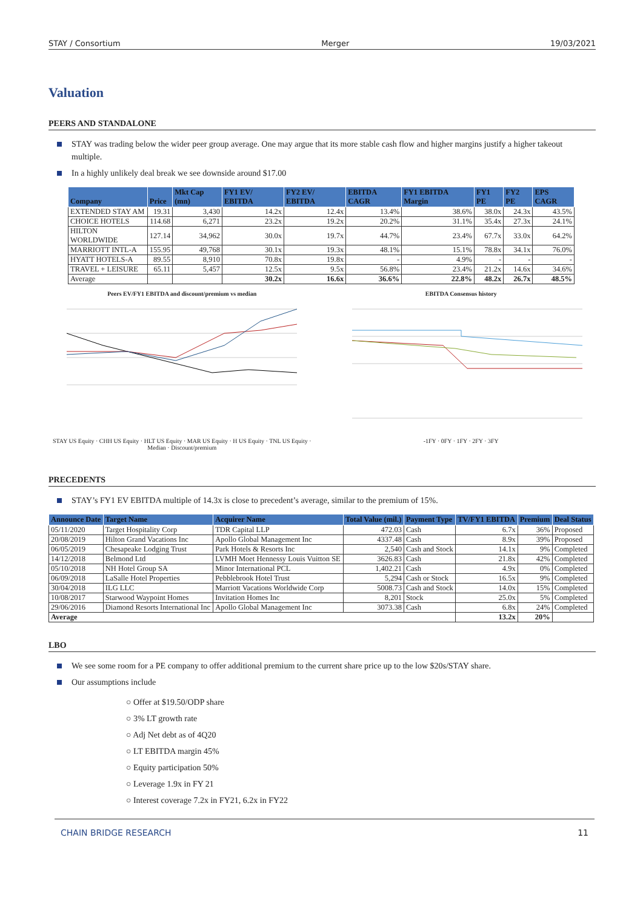STAY / Consortium Merger 19/03/2021
Valuation
PEERS AND STANDALONE
STAY was trading below the wider peer group average. One may argue that its more stable cash flow and higher margins justify a higher takeout multiple.
In a highly unlikely deal break we see downside around $17.00
| Company | Price | Mkt Cap (mn) | FY1 EV/ EBITDA | FY2 EV/ EBITDA | EBITDA CAGR | FY1 EBITDA Margin | FY1 PE | FY2 PE | EPS CAGR |
| --- | --- | --- | --- | --- | --- | --- | --- | --- | --- |
| EXTENDED STAY AM | 19.31 | 3,430 | 14.2x | 12.4x | 13.4% | 38.6% | 38.0x | 24.3x | 43.5% |
| CHOICE HOTELS | 114.68 | 6,271 | 23.2x | 19.2x | 20.2% | 31.1% | 35.4x | 27.3x | 24.1% |
| HILTON WORLDWIDE | 127.14 | 34,962 | 30.0x | 19.7x | 44.7% | 23.4% | 67.7x | 33.0x | 64.2% |
| MARRIOTT INTL-A | 155.95 | 49,768 | 30.1x | 19.3x | 48.1% | 15.1% | 78.8x | 34.1x | 76.0% |
| HYATT HOTELS-A | 89.55 | 8,910 | 70.8x | 19.8x | - | 4.9% | - | - | - |
| TRAVEL + LEISURE | 65.11 | 5,457 | 12.5x | 9.5x | 56.8% | 23.4% | 21.2x | 14.6x | 34.6% |
| Average | | | 30.2x | 16.6x | 36.6% | 22.8% | 48.2x | 26.7x | 48.5% |
Peers EV/FY1 EBITDA and discount/premium vs median
STAY US Equity · CHH US Equity · HLT US Equity · MAR US Equity · H US Equity · TNL US Equity · Median · Discount/premium
EBITDA Consensus history
-1FY · 0FY · 1FY · 2FY · 3FY
PRECEDENTS
STAY’s FY1 EV EBITDA multiple of 14.3x is close to precedent’s average, similar to the premium of 15%.
| Announce Date | Target Name | Acquirer Name | Total Value (mil.) | Payment Type | TV/FY1 EBITDA | Premium | Deal Status |
| --- | --- | --- | --- | --- | --- | --- | --- |
| 05/11/2020 | Target Hospitality Corp | TDR Capital LLP | 472.03 | Cash | 6.7x | 36% | Proposed |
| 20/08/2019 | Hilton Grand Vacations Inc | Apollo Global Management Inc | 4337.48 | Cash | 8.9x | 39% | Proposed |
| 06/05/2019 | Chesapeake Lodging Trust | Park Hotels & Resorts Inc | 2,540 | Cash and Stock | 14.1x | 9% | Completed |
| 14/12/2018 | Belmond Ltd | LVMH Moet Hennessy Louis Vuitton SE | 3626.83 | Cash | 21.8x | 42% | Completed |
| 05/10/2018 | NH Hotel Group SA | Minor International PCL | 1,402.21 | Cash | 4.9x | 0% | Completed |
| 06/09/2018 | LaSalle Hotel Properties | Pebblebrook Hotel Trust | 5,294 | Cash or Stock | 16.5x | 9% | Completed |
| 30/04/2018 | ILG LLC | Marriott Vacations Worldwide Corp | 5008.73 | Cash and Stock | 14.0x | 15% | Completed |
| 10/08/2017 | Starwood Waypoint Homes | Invitation Homes Inc | 8,201 | Stock | 25.0x | 5% | Completed |
| 29/06/2016 | Diamond Resorts International Inc | Apollo Global Management Inc | 3073.38 | Cash | 6.8x | 24% | Completed |
| Average | | | | | 13.2x | 20% | |
LBO
We see some room for a PE company to offer additional premium to the current share price up to the low $20s/STAY share.
Our assumptions include
○ Offer at $19.50/ODP share
○ 3% LT growth rate
○ Adj Net debt as of 4Q20
○ LT EBITDA margin 45%
○ Equity participation 50%
○ Leverage 1.9x in FY 21
○ Interest coverage 7.2x in FY21, 6.2x in FY22
CHAIN BRIDGE RESEARCH 11